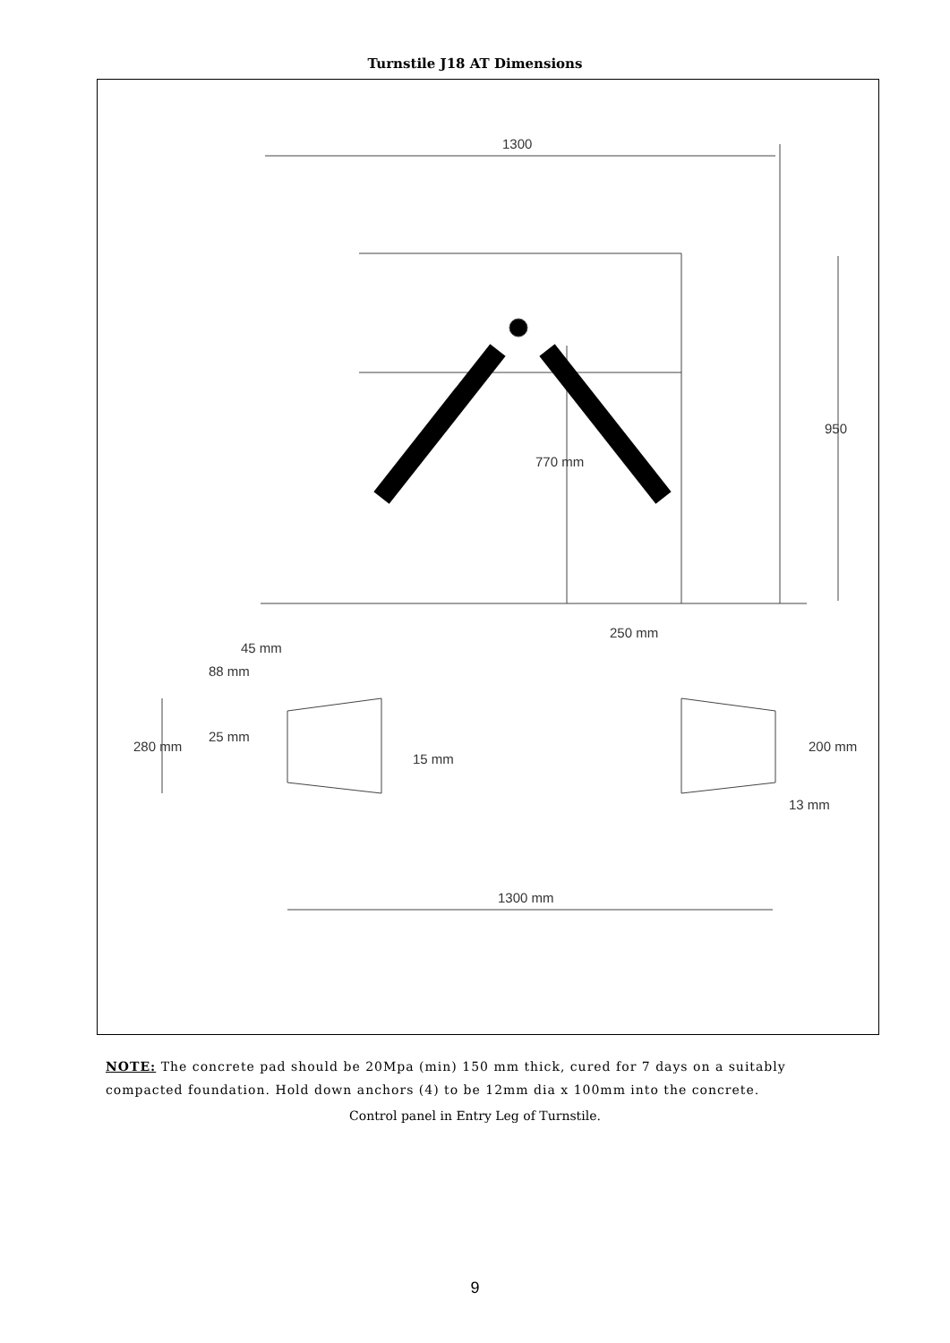Turnstile J18 AT Dimensions
1300
950
770 mm
45 mm
88 mm
25 mm
280 mm
15 mm
250 mm
200 mm
13 mm
1300 mm
NOTE: The concrete pad should be 20Mpa (min) 150 mm thick, cured for 7 days on a suitably compacted foundation. Hold down anchors (4) to be 12mm dia x 100mm into the concrete.
Control panel in Entry Leg of Turnstile.
9